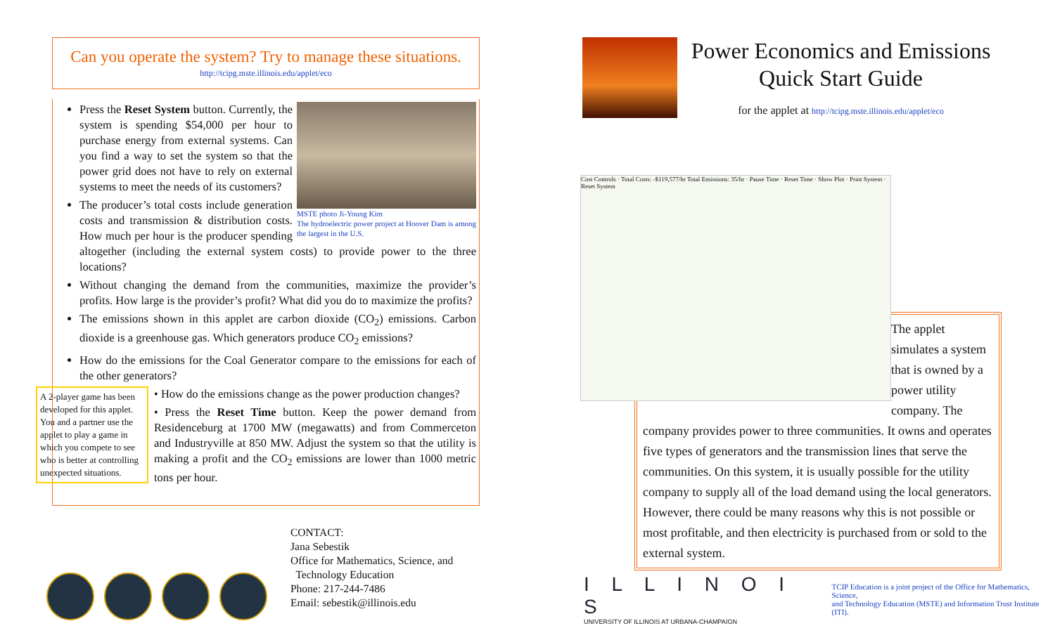Can you operate the system? Try to manage these situations.
http://tcipg.mste.illinois.edu/applet/eco
MSTE photo Ji-Young Kim
The hydroelectric power project at Hoover Dam is among the largest in the U.S.
Press the Reset System button. Currently, the system is spending $54,000 per hour to purchase energy from external systems. Can you find a way to set the system so that the power grid does not have to rely on external systems to meet the needs of its customers?
The producer’s total costs include generation costs and transmission & distribution costs. How much per hour is the producer spending altogether (including the external system costs) to provide power to the three locations?
Without changing the demand from the communities, maximize the provider’s profits. How large is the provider’s profit? What did you do to maximize the profits?
The emissions shown in this applet are carbon dioxide (CO<sub>2</sub>) emissions. Carbon dioxide is a greenhouse gas. Which generators produce CO<sub>2</sub> emissions?
How do the emissions for the Coal Generator compare to the emissions for each of the other generators?
A 2-player game has been developed for this applet. You and a partner use the applet to play a game in which you compete to see who is better at controlling unexpected situations.
• How do the emissions change as the power production changes?
• Press the Reset Time button. Keep the power demand from Residenceburg at 1700 MW (megawatts) and from Commerceton and Industryville at 850 MW. Adjust the system so that the utility is making a profit and the CO<sub>2</sub> emissions are lower than 1000 metric tons per hour.
CONTACT:
Jana Sebestik
Office for Mathematics, Science, and
Technology Education
Phone: 217-244-7486
Email: sebestik@illinois.edu
Power Economics and Emissions
Quick Start Guide
for the applet at http://tcipg.mste.illinois.edu/applet/eco
Cost Controls · Total Costs: -$119,577/hr Total Emissions: 35/hr · Pause Time · Reset Time · Show Plot · Print System · Reset System
The applet simulates a system that is owned by a power utility company. The company provides power to three communities. It owns and operates five types of generators and the transmission lines that serve the communities. On this system, it is usually possible for the utility company to supply all of the load demand using the local generators. However, there could be many reasons why this is not possible or most profitable, and then electricity is purchased from or sold to the external system.
I L L I N O I S
UNIVERSITY OF ILLINOIS AT URBANA-CHAMPAIGN
TCIP Education is a joint project of the Office for Mathematics, Science,
and Technology Education (MSTE) and Information Trust Institute (ITI).